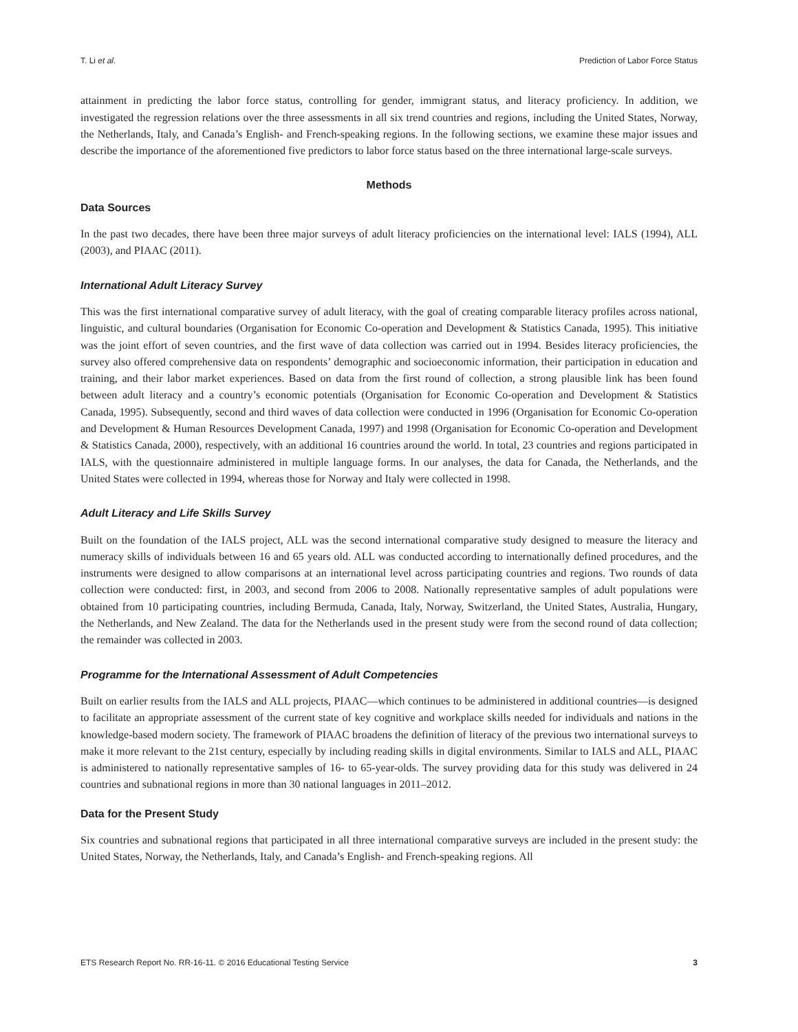T. Li et al. Prediction of Labor Force Status
attainment in predicting the labor force status, controlling for gender, immigrant status, and literacy proficiency. In addition, we investigated the regression relations over the three assessments in all six trend countries and regions, including the United States, Norway, the Netherlands, Italy, and Canada’s English- and French-speaking regions. In the following sections, we examine these major issues and describe the importance of the aforementioned five predictors to labor force status based on the three international large-scale surveys.
Methods
Data Sources
In the past two decades, there have been three major surveys of adult literacy proficiencies on the international level: IALS (1994), ALL (2003), and PIAAC (2011).
International Adult Literacy Survey
This was the first international comparative survey of adult literacy, with the goal of creating comparable literacy profiles across national, linguistic, and cultural boundaries (Organisation for Economic Co-operation and Development & Statistics Canada, 1995). This initiative was the joint effort of seven countries, and the first wave of data collection was carried out in 1994. Besides literacy proficiencies, the survey also offered comprehensive data on respondents’ demographic and socioeconomic information, their participation in education and training, and their labor market experiences. Based on data from the first round of collection, a strong plausible link has been found between adult literacy and a country’s economic potentials (Organisation for Economic Co-operation and Development & Statistics Canada, 1995). Subsequently, second and third waves of data collection were conducted in 1996 (Organisation for Economic Co-operation and Development & Human Resources Development Canada, 1997) and 1998 (Organisation for Economic Co-operation and Development & Statistics Canada, 2000), respectively, with an additional 16 countries around the world. In total, 23 countries and regions participated in IALS, with the questionnaire administered in multiple language forms. In our analyses, the data for Canada, the Netherlands, and the United States were collected in 1994, whereas those for Norway and Italy were collected in 1998.
Adult Literacy and Life Skills Survey
Built on the foundation of the IALS project, ALL was the second international comparative study designed to measure the literacy and numeracy skills of individuals between 16 and 65 years old. ALL was conducted according to internationally defined procedures, and the instruments were designed to allow comparisons at an international level across participating countries and regions. Two rounds of data collection were conducted: first, in 2003, and second from 2006 to 2008. Nationally representative samples of adult populations were obtained from 10 participating countries, including Bermuda, Canada, Italy, Norway, Switzerland, the United States, Australia, Hungary, the Netherlands, and New Zealand. The data for the Netherlands used in the present study were from the second round of data collection; the remainder was collected in 2003.
Programme for the International Assessment of Adult Competencies
Built on earlier results from the IALS and ALL projects, PIAAC—which continues to be administered in additional countries—is designed to facilitate an appropriate assessment of the current state of key cognitive and workplace skills needed for individuals and nations in the knowledge-based modern society. The framework of PIAAC broadens the definition of literacy of the previous two international surveys to make it more relevant to the 21st century, especially by including reading skills in digital environments. Similar to IALS and ALL, PIAAC is administered to nationally representative samples of 16- to 65-year-olds. The survey providing data for this study was delivered in 24 countries and subnational regions in more than 30 national languages in 2011–2012.
Data for the Present Study
Six countries and subnational regions that participated in all three international comparative surveys are included in the present study: the United States, Norway, the Netherlands, Italy, and Canada’s English- and French-speaking regions. All
ETS Research Report No. RR-16-11. © 2016 Educational Testing Service 3